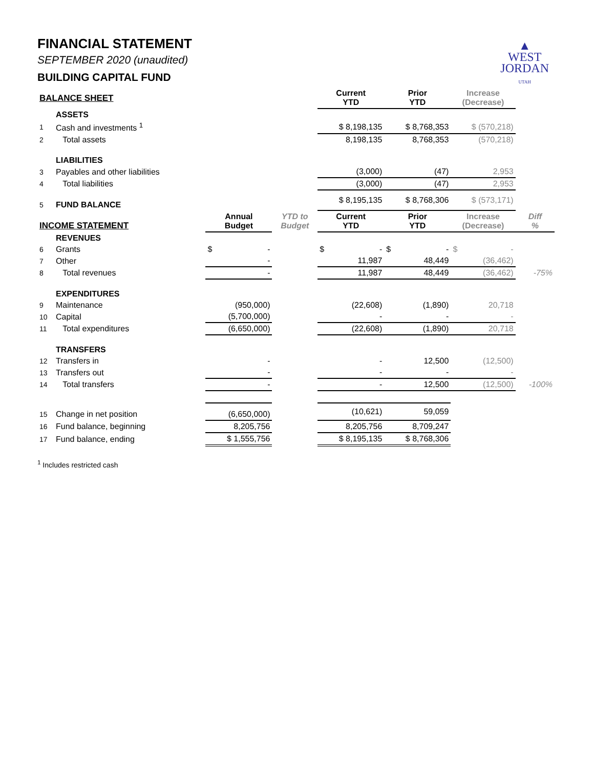▲
WEST
JORDAN
UTAH
FINANCIAL STATEMENT
SEPTEMBER 2020 (unaudited)
BUILDING CAPITAL FUND
| BALANCE SHEET | | | | Current YTD | Prior YTD | Increase (Decrease) | |
| --- | --- | --- | --- | --- | --- | --- | --- |
| | ASSETS | | | | | | |
| 1 | Cash and investments <sup>1</sup> | | | $ 8,198,135 | $ 8,768,353 | $ (570,218) | |
| 2 | Total assets | | | 8,198,135 | 8,768,353 | (570,218) | |
| | LIABILITIES | | | | | | |
| 3 | Payables and other liabilities | | | (3,000) | (47) | 2,953 | |
| 4 | Total liabilities | | | (3,000) | (47) | 2,953 | |
| 5 | FUND BALANCE | | | $ 8,195,135 | $ 8,768,306 | $ (573,171) | |
| INCOME STATEMENT | | Annual Budget | YTD to Budget | Current YTD | Prior YTD | Increase (Decrease) | Diff % |
| | REVENUES | | | | | | |
| 6 | Grants | $ - | | $ - | $ - | $ - | |
| 7 | Other | - | | 11,987 | 48,449 | (36,462) | |
| 8 | Total revenues | - | | 11,987 | 48,449 | (36,462) | -75% |
| | EXPENDITURES | | | | | | |
| 9 | Maintenance | (950,000) | | (22,608) | (1,890) | 20,718 | |
| 10 | Capital | (5,700,000) | | - | - | - | |
| 11 | Total expenditures | (6,650,000) | | (22,608) | (1,890) | 20,718 | |
| | TRANSFERS | | | | | | |
| 12 | Transfers in | - | | - | 12,500 | (12,500) | |
| 13 | Transfers out | - | | - | - | - | |
| 14 | Total transfers | - | | - | 12,500 | (12,500) | -100% |
| 15 | Change in net position | (6,650,000) | | (10,621) | 59,059 | | |
| 16 | Fund balance, beginning | 8,205,756 | | 8,205,756 | 8,709,247 | | |
| 17 | Fund balance, ending | $ 1,555,756 | | $ 8,195,135 | $ 8,768,306 | | |
<sup>1</sup> Includes restricted cash